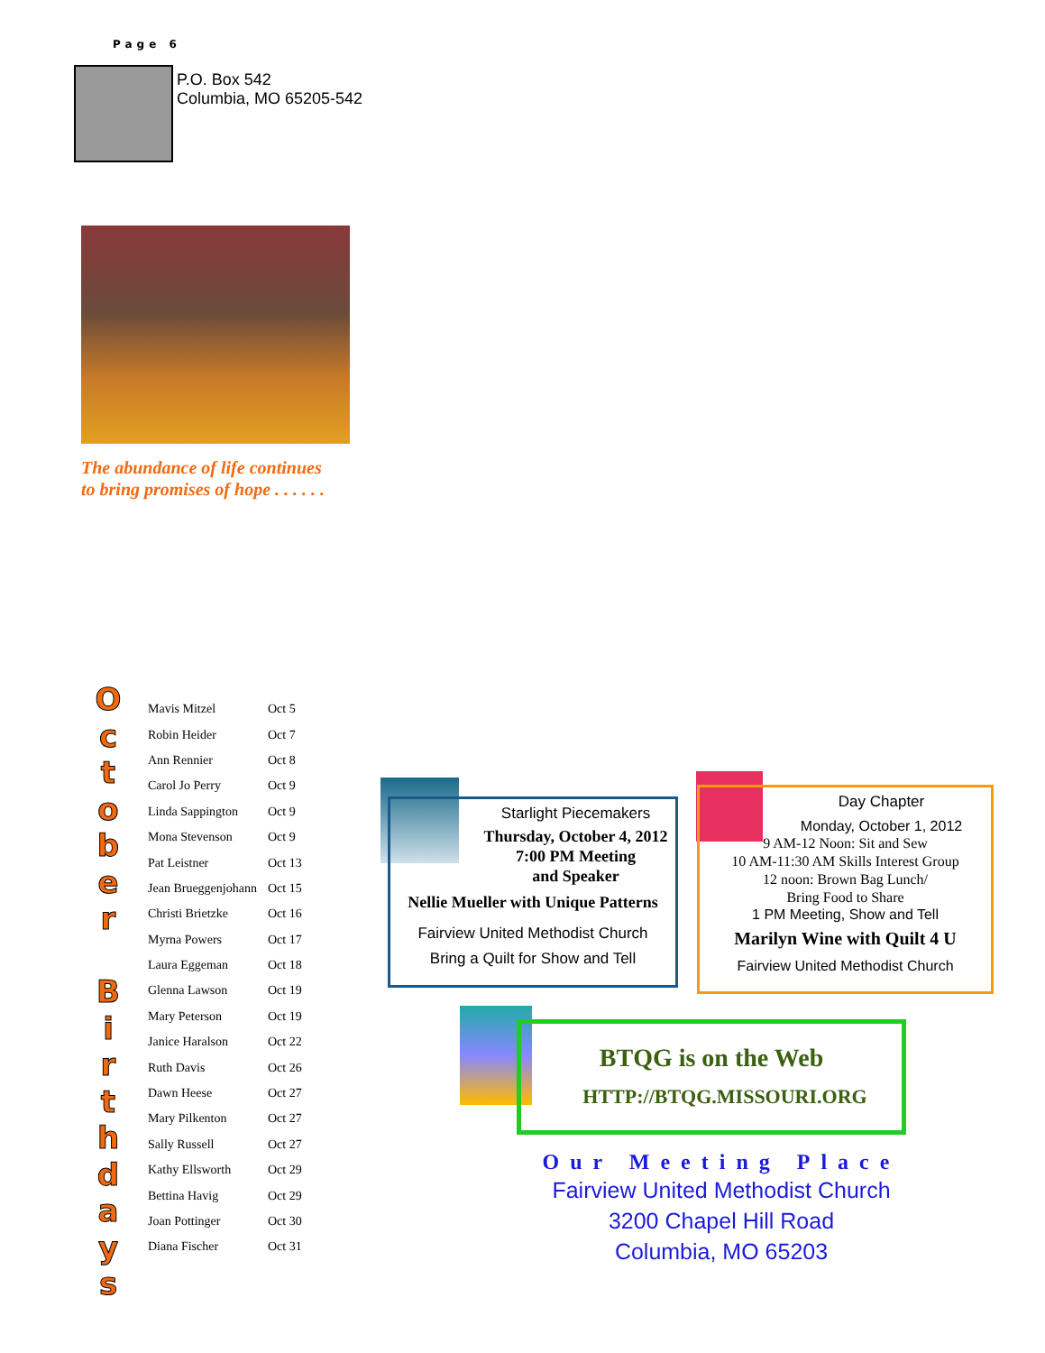Page 6
P.O. Box 542
Columbia, MO 65205-542
The abundance of life continues
to bring promises of hope . . . . . .
O
c
t
o
b
e
r
B
i
r
t
h
d
a
y
s
| Mavis Mitzel | Oct 5 |
| Robin Heider | Oct 7 |
| Ann Rennier | Oct 8 |
| Carol Jo Perry | Oct 9 |
| Linda Sappington | Oct 9 |
| Mona Stevenson | Oct 9 |
| Pat Leistner | Oct 13 |
| Jean Brueggenjohann | Oct 15 |
| Christi Brietzke | Oct 16 |
| Myrna Powers | Oct 17 |
| Laura Eggeman | Oct 18 |
| Glenna Lawson | Oct 19 |
| Mary Peterson | Oct 19 |
| Janice Haralson | Oct 22 |
| Ruth Davis | Oct 26 |
| Dawn Heese | Oct 27 |
| Mary Pilkenton | Oct 27 |
| Sally Russell | Oct 27 |
| Kathy Ellsworth | Oct 29 |
| Bettina Havig | Oct 29 |
| Joan Pottinger | Oct 30 |
| Diana Fischer | Oct 31 |
Starlight Piecemakers
Thursday, October 4, 2012
7:00 PM Meeting
and Speaker
Nellie Mueller with Unique Patterns
Fairview United Methodist Church
Bring a Quilt for Show and Tell
Day Chapter
Monday, October 1, 2012
9 AM-12 Noon: Sit and Sew
10 AM-11:30 AM Skills Interest Group
12 noon: Brown Bag Lunch/
Bring Food to Share
1 PM Meeting, Show and Tell
Marilyn Wine with Quilt 4 U
Fairview United Methodist Church
BTQG is on the Web
HTTP://BTQG.MISSOURI.ORG
Our Meeting Place
Fairview United Methodist Church
3200 Chapel Hill Road
Columbia, MO 65203